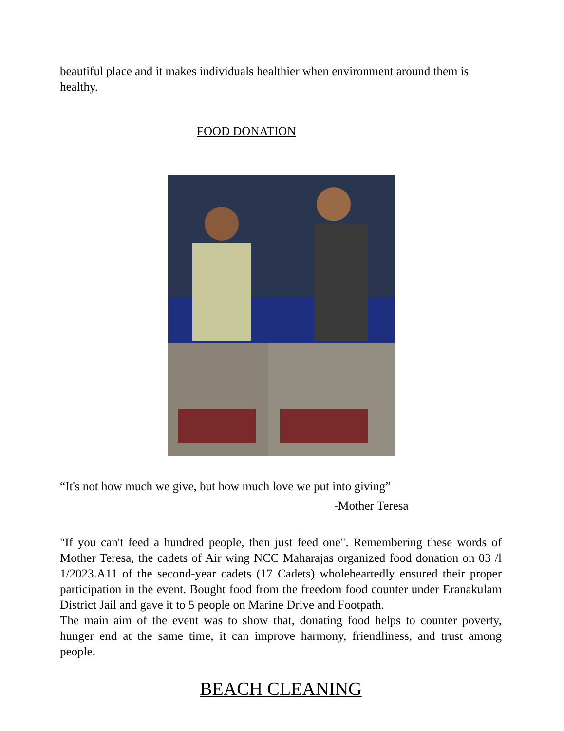beautiful place and it makes individuals healthier when environment around them is healthy.
FOOD DONATION
“It's not how much we give, but how much love we put into giving”
-Mother Teresa
"If you can't feed a hundred people, then just feed one". Remembering these words of Mother Teresa, the cadets of Air wing NCC Maharajas organized food donation on 03 /l 1/2023.A11 of the second-year cadets (17 Cadets) wholeheartedly ensured their proper participation in the event. Bought food from the freedom food counter under Eranakulam District Jail and gave it to 5 people on Marine Drive and Footpath.
The main aim of the event was to show that, donating food helps to counter poverty, hunger end at the same time, it can improve harmony, friendliness, and trust among people.
BEACH CLEANING